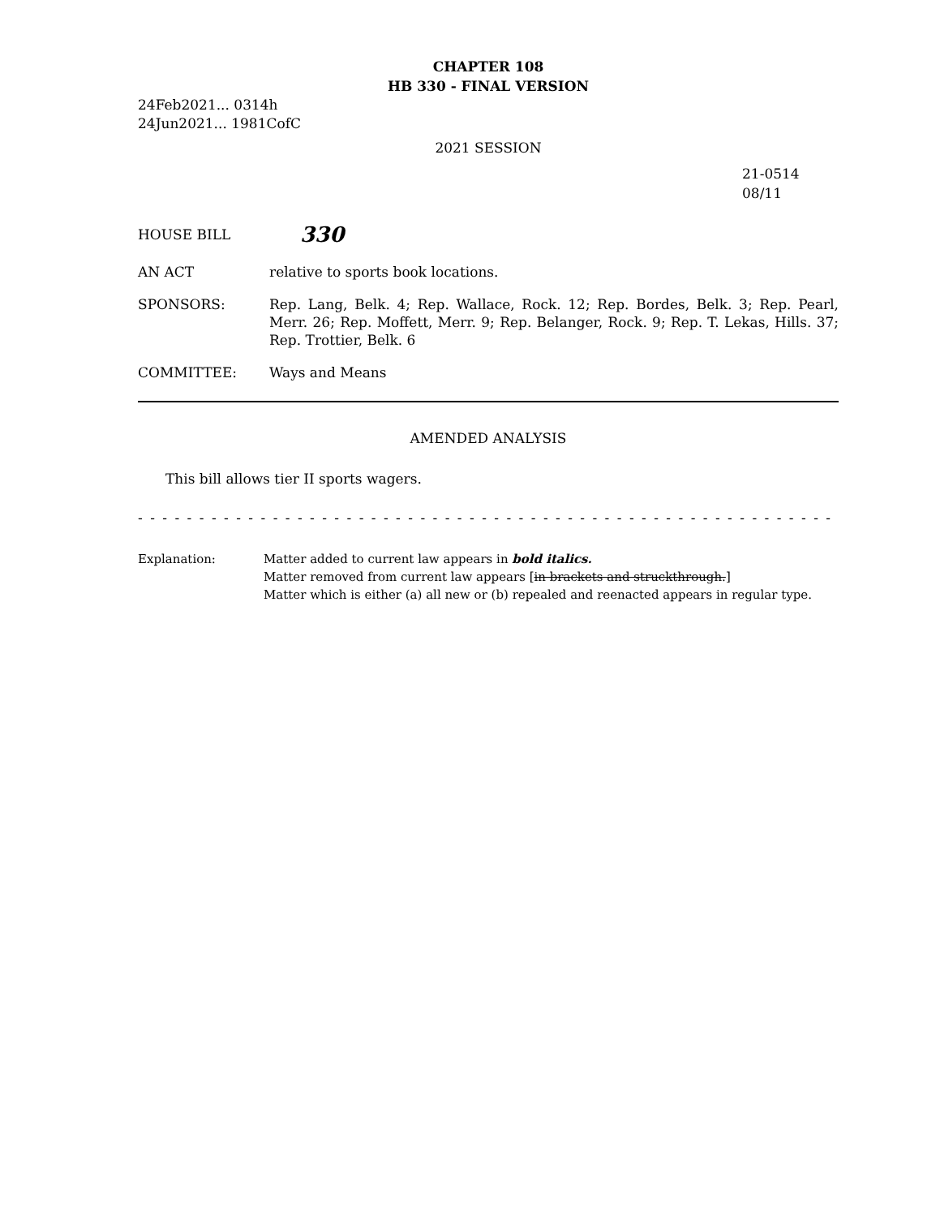CHAPTER 108
HB 330 - FINAL VERSION
24Feb2021... 0314h
24Jun2021... 1981CofC
2021 SESSION
21-0514
08/11
HOUSE BILL
330
AN ACT relative to sports book locations.
SPONSORS: Rep. Lang, Belk. 4; Rep. Wallace, Rock. 12; Rep. Bordes, Belk. 3; Rep. Pearl, Merr. 26; Rep. Moffett, Merr. 9; Rep. Belanger, Rock. 9; Rep. T. Lekas, Hills. 37; Rep. Trottier, Belk. 6
COMMITTEE: Ways and Means
AMENDED ANALYSIS
This bill allows tier II sports wagers.
- - - - - - - - - - - - - - - - - - - - - - - - - - - - - - - - - - - - - - - - - - - - - - - - - - - - - - - - - - - - - -
Explanation: Matter added to current law appears in bold italics.
Matter removed from current law appears [in brackets and struckthrough.]
Matter which is either (a) all new or (b) repealed and reenacted appears in regular type.